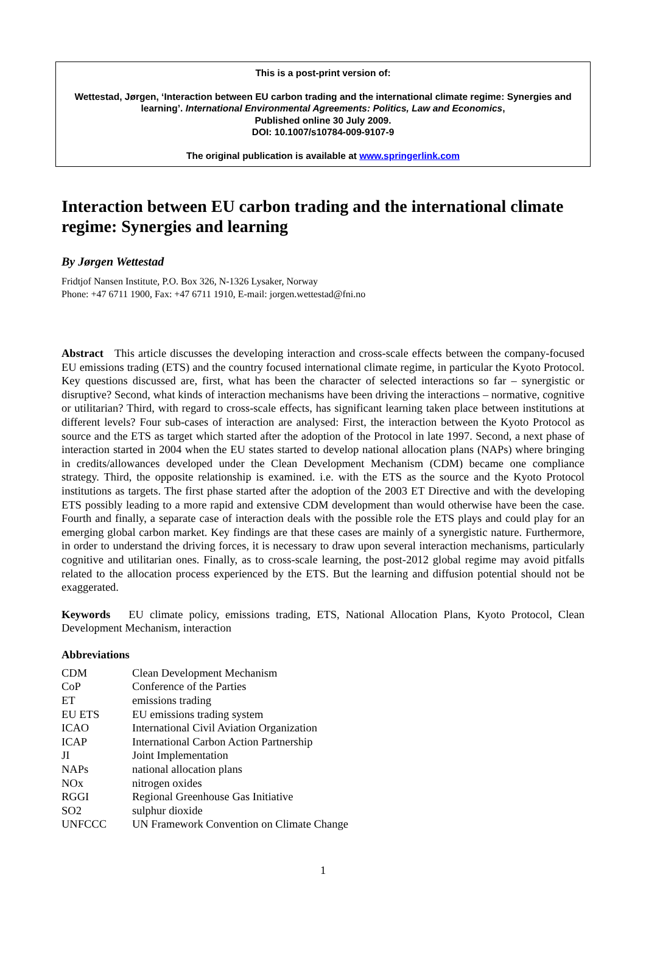This is a post-print version of:
Wettestad, Jørgen, ‘Interaction between EU carbon trading and the international climate regime: Synergies and learning’. International Environmental Agreements: Politics, Law and Economics,
Published online 30 July 2009.
DOI: 10.1007/s10784-009-9107-9
The original publication is available at www.springerlink.com
Interaction between EU carbon trading and the international climate regime: Synergies and learning
By Jørgen Wettestad
Fridtjof Nansen Institute, P.O. Box 326, N-1326 Lysaker, Norway
Phone: +47 6711 1900, Fax: +47 6711 1910, E-mail: jorgen.wettestad@fni.no
Abstract This article discusses the developing interaction and cross-scale effects between the company-focused EU emissions trading (ETS) and the country focused international climate regime, in particular the Kyoto Protocol. Key questions discussed are, first, what has been the character of selected interactions so far – synergistic or disruptive? Second, what kinds of interaction mechanisms have been driving the interactions – normative, cognitive or utilitarian? Third, with regard to cross-scale effects, has significant learning taken place between institutions at different levels? Four sub-cases of interaction are analysed: First, the interaction between the Kyoto Protocol as source and the ETS as target which started after the adoption of the Protocol in late 1997. Second, a next phase of interaction started in 2004 when the EU states started to develop national allocation plans (NAPs) where bringing in credits/allowances developed under the Clean Development Mechanism (CDM) became one compliance strategy. Third, the opposite relationship is examined. i.e. with the ETS as the source and the Kyoto Protocol institutions as targets. The first phase started after the adoption of the 2003 ET Directive and with the developing ETS possibly leading to a more rapid and extensive CDM development than would otherwise have been the case. Fourth and finally, a separate case of interaction deals with the possible role the ETS plays and could play for an emerging global carbon market. Key findings are that these cases are mainly of a synergistic nature. Furthermore, in order to understand the driving forces, it is necessary to draw upon several interaction mechanisms, particularly cognitive and utilitarian ones. Finally, as to cross-scale learning, the post-2012 global regime may avoid pitfalls related to the allocation process experienced by the ETS. But the learning and diffusion potential should not be exaggerated.
Keywords EU climate policy, emissions trading, ETS, National Allocation Plans, Kyoto Protocol, Clean Development Mechanism, interaction
Abbreviations
| CDM | Clean Development Mechanism |
| CoP | Conference of the Parties |
| ET | emissions trading |
| EU ETS | EU emissions trading system |
| ICAO | International Civil Aviation Organization |
| ICAP | International Carbon Action Partnership |
| JI | Joint Implementation |
| NAPs | national allocation plans |
| NOx | nitrogen oxides |
| RGGI | Regional Greenhouse Gas Initiative |
| SO2 | sulphur dioxide |
| UNFCCC | UN Framework Convention on Climate Change |
1